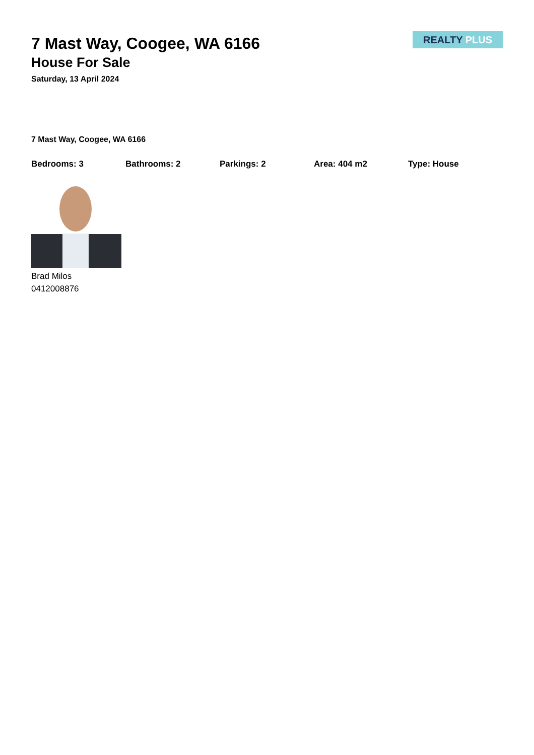REALTY PLUS
7 Mast Way, Coogee, WA 6166
House For Sale
Saturday, 13 April 2024
7 Mast Way, Coogee, WA 6166
Bedrooms: 3 Bathrooms: 2 Parkings: 2 Area: 404 m2 Type: House
Brad Milos
0412008876